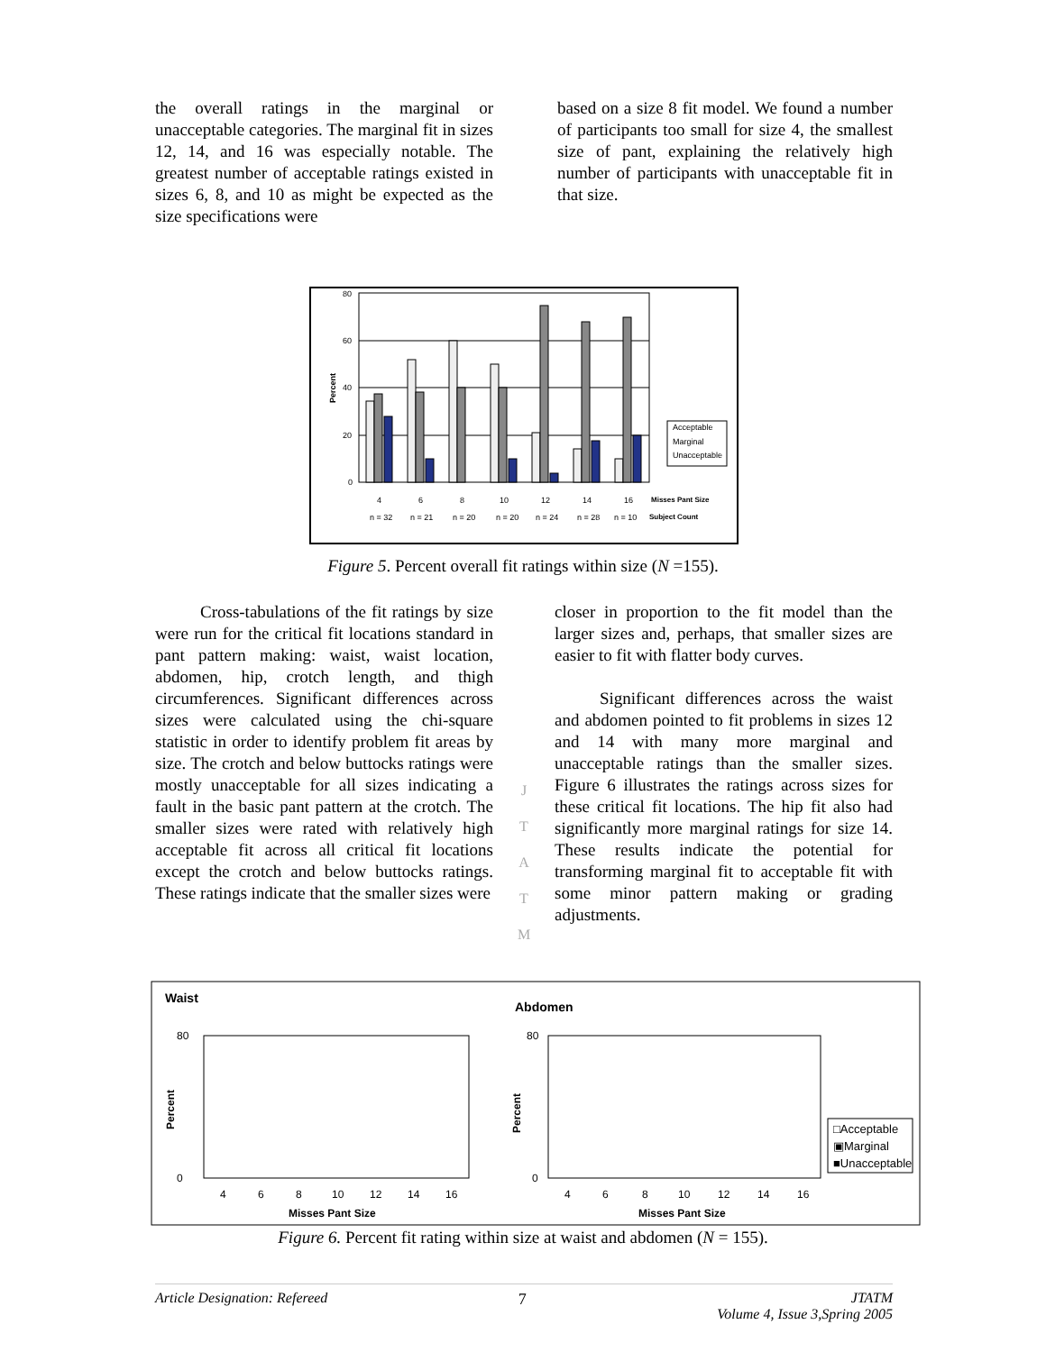the overall ratings in the marginal or unacceptable categories. The marginal fit in sizes 12, 14, and 16 was especially notable. The greatest number of acceptable ratings existed in sizes 6, 8, and 10 as might be expected as the size specifications were
based on a size 8 fit model. We found a number of participants too small for size 4, the smallest size of pant, explaining the relatively high number of participants with unacceptable fit in that size.
80
60
40
20
0
Percent
Acceptable
Marginal
Unacceptable
4
6
8
10
12
14
16
Misses Pant Size
n = 32
n = 21
n = 20
n = 20
n = 24
n = 28
n = 10
Subject Count
Figure 5. Percent overall fit ratings within size (N =155).
Cross-tabulations of the fit ratings by size were run for the critical fit locations standard in pant pattern making: waist, waist location, abdomen, hip, crotch length, and thigh circumferences. Significant differences across sizes were calculated using the chi-square statistic in order to identify problem fit areas by size. The crotch and below buttocks ratings were mostly unacceptable for all sizes indicating a fault in the basic pant pattern at the crotch. The smaller sizes were rated with relatively high acceptable fit across all critical fit locations except the crotch and below buttocks ratings. These ratings indicate that the smaller sizes were
J
T
A
T
M
closer in proportion to the fit model than the larger sizes and, perhaps, that smaller sizes are easier to fit with flatter body curves.
Significant differences across the waist and abdomen pointed to fit problems in sizes 12 and 14 with many more marginal and unacceptable ratings than the smaller sizes. Figure 6 illustrates the ratings across sizes for these critical fit locations. The hip fit also had significantly more marginal ratings for size 14. These results indicate the potential for transforming marginal fit to acceptable fit with some minor pattern making or grading adjustments.
Waist
Abdomen
80
0
Percent
80
0
Percent
Misses Pant Size
Misses Pant Size
4
6
8
10
12
14
16
4
6
8
10
12
14
16
□Acceptable
▣Marginal
■Unacceptable
Figure 6. Percent fit rating within size at waist and abdomen (N = 155).
Article Designation: Refereed 7 JTATM
Volume 4, Issue 3,Spring 2005